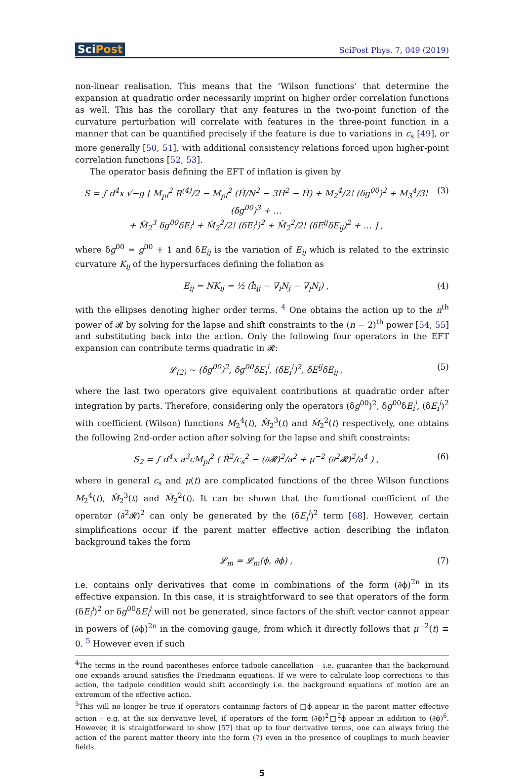SciPost
SciPost Phys. 7, 049 (2019)
non-linear realisation. This means that the ‘Wilson functions’ that determine the expansion at quadratic order necessarily imprint on higher order correlation functions as well. This has the corollary that any features in the two-point function of the curvature perturbation will correlate with features in the three-point function in a manner that can be quantified precisely if the feature is due to variations in c<sub>s</sub> [49], or more generally [50, 51], with additional consistency relations forced upon higher-point correlation functions [52, 53].
The operator basis defining the EFT of inflation is given by
S = ∫ d<sup>4</sup>x √−g [ M<sub>pl</sub><sup>2</sup> R<sup>(4)</sup>/2 − M<sub>pl</sub><sup>2</sup> (Ḣ/N<sup>2</sup> − 3H<sup>2</sup> − Ḣ) + M<sub>2</sub><sup>4</sup>/2! (δg<sup>00</sup>)<sup>2</sup> + M<sub>3</sub><sup>4</sup>/3! (δg<sup>00</sup>)<sup>3</sup> + …
+ M̂<sub>2</sub><sup>3</sup> δg<sup>00</sup>δE<sub>i</sub><sup>i</sup> + M̃<sub>2</sub><sup>2</sup>/2! (δE<sub>i</sub><sup>i</sup>)<sup>2</sup> + M̄<sub>2</sub><sup>2</sup>/2! (δE<sup>ij</sup>δE<sub>ij</sub>)<sup>2</sup> + … ] , (3)
where δg<sup>00</sup> = g<sup>00</sup> + 1 and δE<sub>ij</sub> is the variation of E<sub>ij</sub> which is related to the extrinsic curvature K<sub>ij</sub> of the hypersurfaces defining the foliation as
E<sub>ij</sub> = NK<sub>ij</sub> = ½ (ḣ<sub>ij</sub> − ∇<sub>i</sub>N<sub>j</sub> − ∇<sub>j</sub>N<sub>i</sub>) , (4)
with the ellipses denoting higher order terms. <sup>4</sup> One obtains the action up to the n<sup>th</sup> power of 𝓡 by solving for the lapse and shift constraints to the (n − 2)<sup>th</sup> power [54, 55] and substituting back into the action. Only the following four operators in the EFT expansion can contribute terms quadratic in 𝓡:
𝓛<sub>(2)</sub> ∼ (δg<sup>00</sup>)<sup>2</sup>, δg<sup>00</sup>δE<sub>i</sub><sup>i</sup>, (δE<sub>i</sub><sup>i</sup>)<sup>2</sup>, δE<sup>ij</sup>δE<sub>ij</sub> , (5)
where the last two operators give equivalent contributions at quadratic order after integration by parts. Therefore, considering only the operators (δg<sup>00</sup>)<sup>2</sup>, δg<sup>00</sup>δE<sub>i</sub><sup>i</sup>, (δE<sub>i</sub><sup>i</sup>)<sup>2</sup> with coefficient (Wilson) functions M<sub>2</sub><sup>4</sup>(t), M̂<sub>2</sub><sup>3</sup>(t) and M̃<sub>2</sub><sup>2</sup>(t) respectively, one obtains the following 2nd-order action after solving for the lapse and shift constraints:
S<sub>2</sub> = ∫ d<sup>4</sup>x a<sup>3</sup>ϵM<sub>pl</sub><sup>2</sup> ( Ṙ<sup>2</sup>/c<sub>s</sub><sup>2</sup> − (∂𝓡)<sup>2</sup>/a<sup>2</sup> + μ<sup>−2</sup> (∂<sup>2</sup>𝓡)<sup>2</sup>/a<sup>4</sup> ) , (6)
where in general c<sub>s</sub> and μ(t) are complicated functions of the three Wilson functions M<sub>2</sub><sup>4</sup>(t), M̂<sub>2</sub><sup>3</sup>(t) and M̃<sub>2</sub><sup>2</sup>(t). It can be shown that the functional coefficient of the operator (∂<sup>2</sup>𝓡)<sup>2</sup> can only be generated by the (δE<sub>i</sub><sup>i</sup>)<sup>2</sup> term [68]. However, certain simplifications occur if the parent matter effective action describing the inflaton background takes the form
𝓛<sub>m</sub> = 𝓛<sub>m</sub>(ϕ, ∂ϕ) , (7)
i.e. contains only derivatives that come in combinations of the form (∂ϕ)<sup>2n</sup> in its effective expansion. In this case, it is straightforward to see that operators of the form (δE<sub>i</sub><sup>i</sup>)<sup>2</sup> or δg<sup>00</sup>δE<sub>i</sub><sup>i</sup> will not be generated, since factors of the shift vector cannot appear in powers of (∂ϕ)<sup>2n</sup> in the comoving gauge, from which it directly follows that μ<sup>−2</sup>(t) ≡ 0. <sup>5</sup> However even if such
<sup>4</sup> The terms in the round parentheses enforce tadpole cancellation – i.e. guarantee that the background one expands around satisfies the Friedmann equations. If we were to calculate loop corrections to this action, the tadpole condition would shift accordingly i.e. the background equations of motion are an extremum of the effective action.
<sup>5</sup> This will no longer be true if operators containing factors of □ϕ appear in the parent matter effective action – e.g. at the six derivative level, if operators of the form (∂ϕ)<sup>2</sup>□<sup>2</sup>ϕ appear in addition to (∂ϕ)<sup>6</sup>. However, it is straightforward to show [57] that up to four derivative terms, one can always bring the action of the parent matter theory into the form (7) even in the presence of couplings to much heavier fields.
5